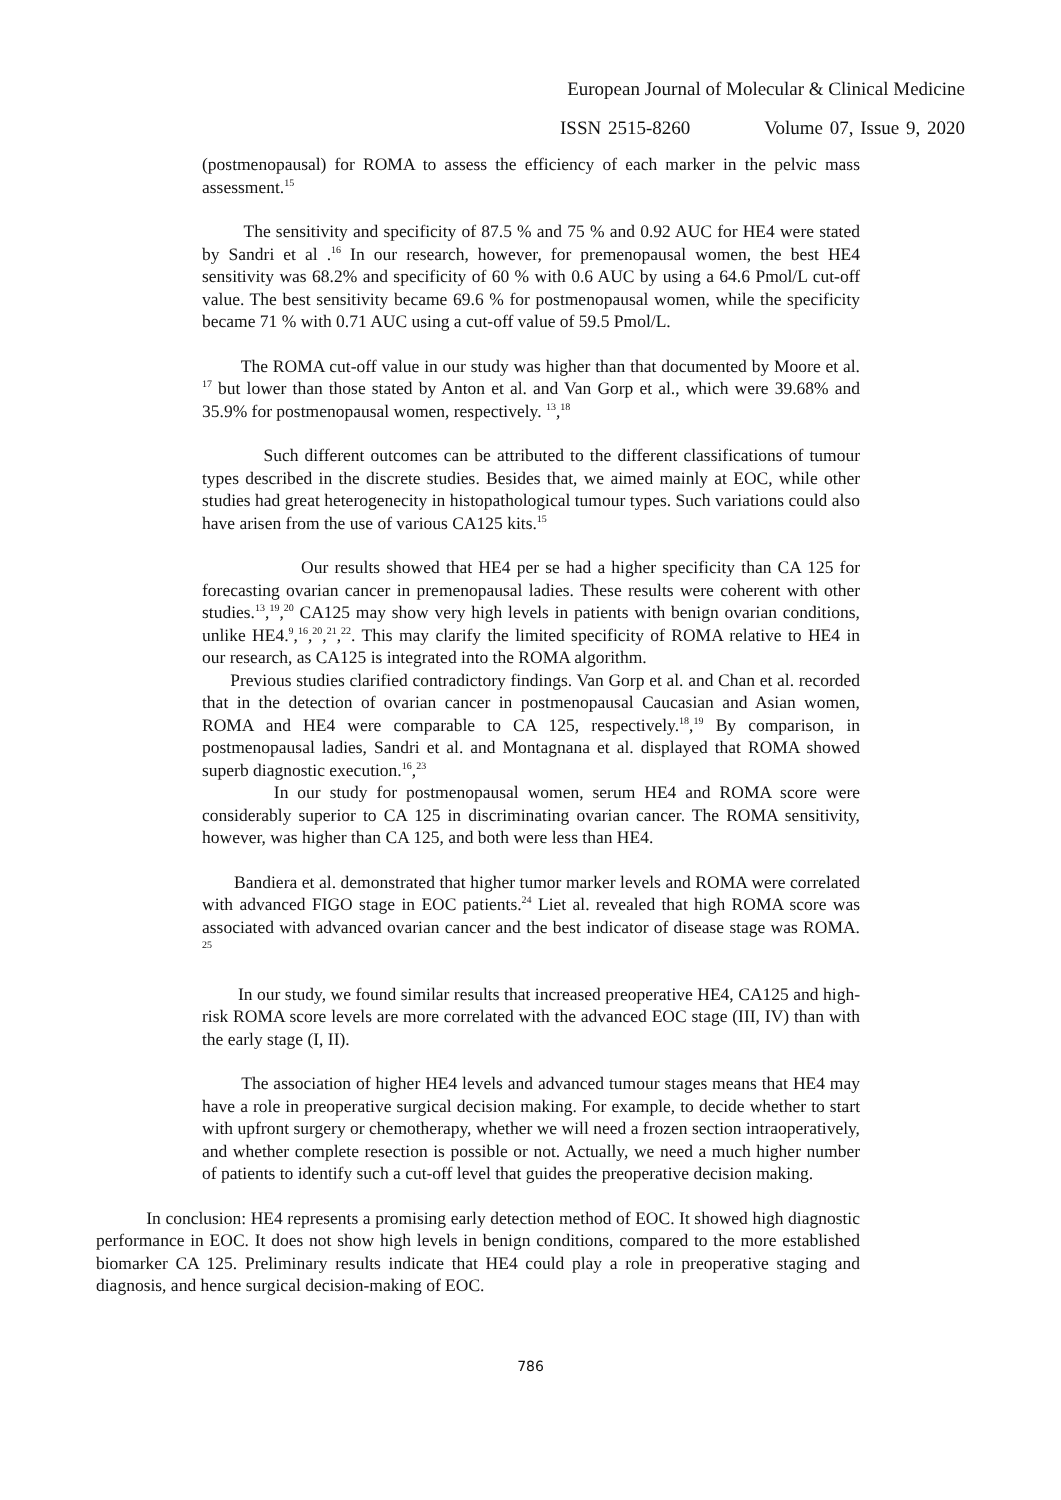European Journal of Molecular & Clinical Medicine
ISSN 2515-8260 Volume 07, Issue 9, 2020
(postmenopausal) for ROMA to assess the efficiency of each marker in the pelvic mass assessment.<sup>15</sup>
The sensitivity and specificity of 87.5 % and 75 % and 0.92 AUC for HE4 were stated by Sandri et al .<sup>16</sup> In our research, however, for premenopausal women, the best HE4 sensitivity was 68.2% and specificity of 60 % with 0.6 AUC by using a 64.6 Pmol/L cut-off value. The best sensitivity became 69.6 % for postmenopausal women, while the specificity became 71 % with 0.71 AUC using a cut-off value of 59.5 Pmol/L.
The ROMA cut-off value in our study was higher than that documented by Moore et al. <sup>17</sup> but lower than those stated by Anton et al. and Van Gorp et al., which were 39.68% and 35.9% for postmenopausal women, respectively. <sup>13</sup>,<sup>18</sup>
Such different outcomes can be attributed to the different classifications of tumour types described in the discrete studies. Besides that, we aimed mainly at EOC, while other studies had great heterogenecity in histopathological tumour types. Such variations could also have arisen from the use of various CA125 kits.<sup>15</sup>
Our results showed that HE4 per se had a higher specificity than CA 125 for forecasting ovarian cancer in premenopausal ladies. These results were coherent with other studies.<sup>13</sup>,<sup>19</sup>,<sup>20</sup> CA125 may show very high levels in patients with benign ovarian conditions, unlike HE4.<sup>9</sup>,<sup>16</sup>,<sup>20</sup>,<sup>21</sup>,<sup>22</sup>. This may clarify the limited specificity of ROMA relative to HE4 in our research, as CA125 is integrated into the ROMA algorithm.
Previous studies clarified contradictory findings. Van Gorp et al. and Chan et al. recorded that in the detection of ovarian cancer in postmenopausal Caucasian and Asian women, ROMA and HE4 were comparable to CA 125, respectively.<sup>18</sup>,<sup>19</sup> By comparison, in postmenopausal ladies, Sandri et al. and Montagnana et al. displayed that ROMA showed superb diagnostic execution.<sup>16</sup>,<sup>23</sup>
In our study for postmenopausal women, serum HE4 and ROMA score were considerably superior to CA 125 in discriminating ovarian cancer. The ROMA sensitivity, however, was higher than CA 125, and both were less than HE4.
Bandiera et al. demonstrated that higher tumor marker levels and ROMA were correlated with advanced FIGO stage in EOC patients.<sup>24</sup> Liet al. revealed that high ROMA score was associated with advanced ovarian cancer and the best indicator of disease stage was ROMA. <sup>25</sup>
In our study, we found similar results that increased preoperative HE4, CA125 and high-risk ROMA score levels are more correlated with the advanced EOC stage (III, IV) than with the early stage (I, II).
The association of higher HE4 levels and advanced tumour stages means that HE4 may have a role in preoperative surgical decision making. For example, to decide whether to start with upfront surgery or chemotherapy, whether we will need a frozen section intraoperatively, and whether complete resection is possible or not. Actually, we need a much higher number of patients to identify such a cut-off level that guides the preoperative decision making.
In conclusion: HE4 represents a promising early detection method of EOC. It showed high diagnostic performance in EOC. It does not show high levels in benign conditions, compared to the more established biomarker CA 125. Preliminary results indicate that HE4 could play a role in preoperative staging and diagnosis, and hence surgical decision-making of EOC.
786